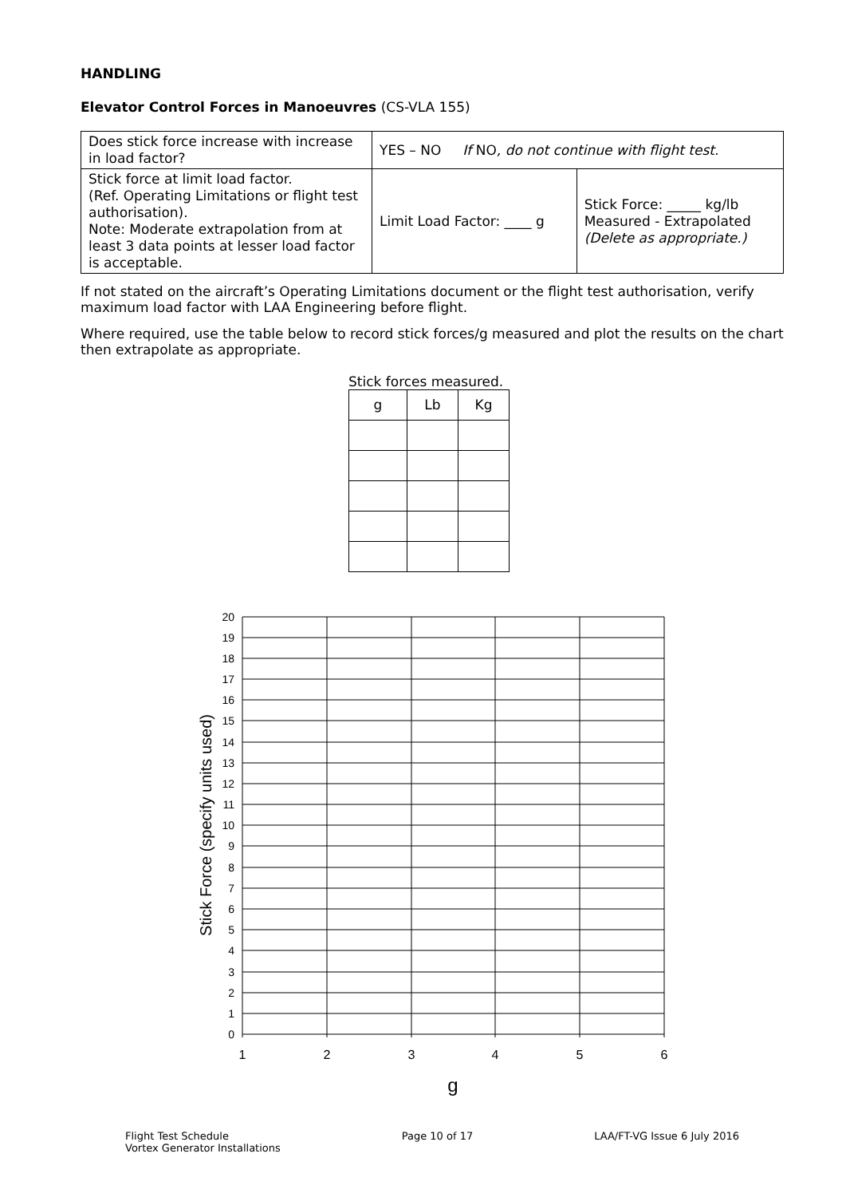HANDLING
Elevator Control Forces in Manoeuvres (CS-VLA 155)
| Does stick force increase with increase in load factor? | YES – NO If NO , do not continue with flight test. | |
| Stick force at limit load factor. (Ref. Operating Limitations or flight test authorisation). Note: Moderate extrapolation from at least 3 data points at lesser load factor is acceptable. | Limit Load Factor: ____ g | Stick Force: _____ kg/lb Measured - Extrapolated (Delete as appropriate.) |
If not stated on the aircraft’s Operating Limitations document or the flight test authorisation, verify maximum load factor with LAA Engineering before flight.
Where required, use the table below to record stick forces/g measured and plot the results on the chart then extrapolate as appropriate.
Stick forces measured.
| g | Lb | Kg |
20
19
18
17
16
15
14
13
12
11
10
9
8
7
6
5
4
3
2
1
0
1
2
3
4
5
6
g
Stick Force (specify units used)
Flight Test Schedule
Vortex Generator Installations
Page 10 of 17 LAA/FT-VG Issue 6 July 2016